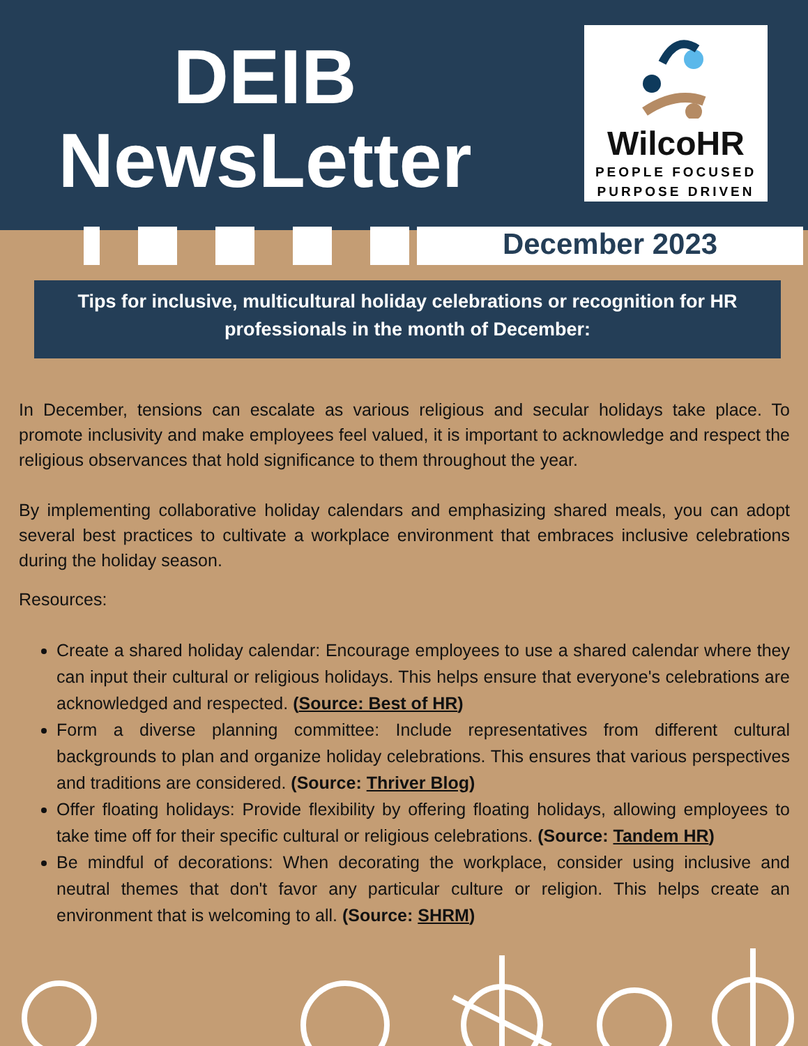DEIB
NewsLetter
WilcoHR
PEOPLE FOCUSED
PURPOSE DRIVEN
December 2023
Tips for inclusive, multicultural holiday celebrations or recognition for HR professionals in the month of December:
In December, tensions can escalate as various religious and secular holidays take place. To promote inclusivity and make employees feel valued, it is important to acknowledge and respect the religious observances that hold significance to them throughout the year.
By implementing collaborative holiday calendars and emphasizing shared meals, you can adopt several best practices to cultivate a workplace environment that embraces inclusive celebrations during the holiday season.
Resources:
Create a shared holiday calendar: Encourage employees to use a shared calendar where they can input their cultural or religious holidays. This helps ensure that everyone's celebrations are acknowledged and respected. (Source: Best of HR)
Form a diverse planning committee: Include representatives from different cultural backgrounds to plan and organize holiday celebrations. This ensures that various perspectives and traditions are considered. (Source: Thriver Blog)
Offer floating holidays: Provide flexibility by offering floating holidays, allowing employees to take time off for their specific cultural or religious celebrations. (Source: Tandem HR)
Be mindful of decorations: When decorating the workplace, consider using inclusive and neutral themes that don't favor any particular culture or religion. This helps create an environment that is welcoming to all. (Source: SHRM)